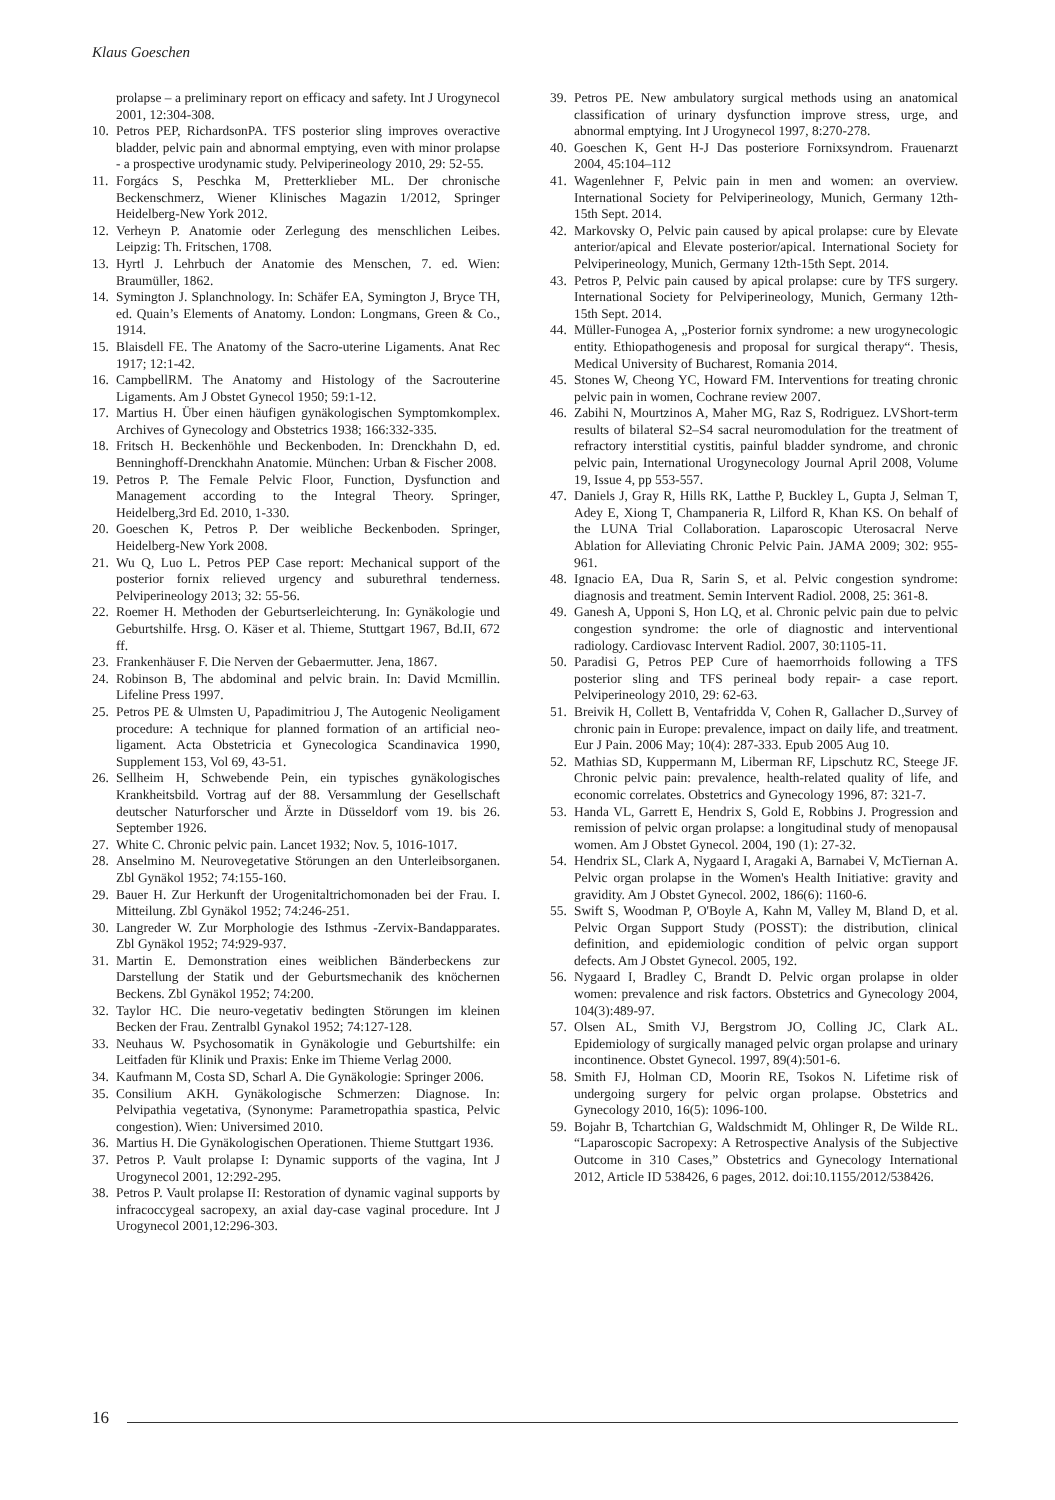Klaus Goeschen
prolapse – a preliminary report on efficacy and safety. Int J Urogynecol 2001, 12:304-308.
10. Petros PEP, RichardsonPA. TFS posterior sling improves overactive bladder, pelvic pain and abnormal emptying, even with minor prolapse - a prospective urodynamic study. Pelviperineology 2010, 29: 52-55.
11. Forgács S, Peschka M, Pretterklieber ML. Der chronische Beckenschmerz, Wiener Klinisches Magazin 1/2012, Springer Heidelberg-New York 2012.
12. Verheyn P. Anatomie oder Zerlegung des menschlichen Leibes. Leipzig: Th. Fritschen, 1708.
13. Hyrtl J. Lehrbuch der Anatomie des Menschen, 7. ed. Wien: Braumüller, 1862.
14. Symington J. Splanchnology. In: Schäfer EA, Symington J, Bryce TH, ed. Quain’s Elements of Anatomy. London: Longmans, Green & Co., 1914.
15. Blaisdell FE. The Anatomy of the Sacro-uterine Ligaments. Anat Rec 1917; 12:1-42.
16. CampbellRM. The Anatomy and Histology of the Sacrouterine Ligaments. Am J Obstet Gynecol 1950; 59:1-12.
17. Martius H. Über einen häufigen gynäkologischen Symptomkomplex. Archives of Gynecology and Obstetrics 1938; 166:332-335.
18. Fritsch H. Beckenhöhle und Beckenboden. In: Drenckhahn D, ed. Benninghoff-Drenckhahn Anatomie. München: Urban & Fischer 2008.
19. Petros P. The Female Pelvic Floor, Function, Dysfunction and Management according to the Integral Theory. Springer, Heidelberg,3rd Ed. 2010, 1-330.
20. Goeschen K, Petros P. Der weibliche Beckenboden. Springer, Heidelberg-New York 2008.
21. Wu Q, Luo L. Petros PEP Case report: Mechanical support of the posterior fornix relieved urgency and suburethral tenderness. Pelviperineology 2013; 32: 55-56.
22. Roemer H. Methoden der Geburtserleichterung. In: Gynäkologie und Geburtshilfe. Hrsg. O. Käser et al. Thieme, Stuttgart 1967, Bd.II, 672 ff.
23. Frankenhäuser F. Die Nerven der Gebaermutter. Jena, 1867.
24. Robinson B, The abdominal and pelvic brain. In: David Mcmillin. Lifeline Press 1997.
25. Petros PE & Ulmsten U, Papadimitriou J, The Autogenic Neoligament procedure: A technique for planned formation of an artificial neo-ligament. Acta Obstetricia et Gynecologica Scandinavica 1990, Supplement 153, Vol 69, 43-51.
26. Sellheim H, Schwebende Pein, ein typisches gynäkologisches Krankheitsbild. Vortrag auf der 88. Versammlung der Gesellschaft deutscher Naturforscher und Ärzte in Düsseldorf vom 19. bis 26. September 1926.
27. White C. Chronic pelvic pain. Lancet 1932; Nov. 5, 1016-1017.
28. Anselmino M. Neurovegetative Störungen an den Unterleibsorganen. Zbl Gynäkol 1952; 74:155-160.
29. Bauer H. Zur Herkunft der Urogenitaltrichomonaden bei der Frau. I. Mitteilung. Zbl Gynäkol 1952; 74:246-251.
30. Langreder W. Zur Morphologie des Isthmus -Zervix-Bandapparates. Zbl Gynäkol 1952; 74:929-937.
31. Martin E. Demonstration eines weiblichen Bänderbeckens zur Darstellung der Statik und der Geburtsmechanik des knöchernen Beckens. Zbl Gynäkol 1952; 74:200.
32. Taylor HC. Die neuro-vegetativ bedingten Störungen im kleinen Becken der Frau. Zentralbl Gynakol 1952; 74:127-128.
33. Neuhaus W. Psychosomatik in Gynäkologie und Geburtshilfe: ein Leitfaden für Klinik und Praxis: Enke im Thieme Verlag 2000.
34. Kaufmann M, Costa SD, Scharl A. Die Gynäkologie: Springer 2006.
35. Consilium AKH. Gynäkologische Schmerzen: Diagnose. In: Pelvipathia vegetativa, (Synonyme: Parametropathia spastica, Pelvic congestion). Wien: Universimed 2010.
36. Martius H. Die Gynäkologischen Operationen. Thieme Stuttgart 1936.
37. Petros P. Vault prolapse I: Dynamic supports of the vagina, Int J Urogynecol 2001, 12:292-295.
38. Petros P. Vault prolapse II: Restoration of dynamic vaginal supports by infracoccygeal sacropexy, an axial day-case vaginal procedure. Int J Urogynecol 2001,12:296-303.
39. Petros PE. New ambulatory surgical methods using an anatomical classification of urinary dysfunction improve stress, urge, and abnormal emptying. Int J Urogynecol 1997, 8:270-278.
40. Goeschen K, Gent H-J Das posteriore Fornixsyndrom. Frauenarzt 2004, 45:104–112
41. Wagenlehner F, Pelvic pain in men and women: an overview. International Society for Pelviperineology, Munich, Germany 12th-15th Sept. 2014.
42. Markovsky O, Pelvic pain caused by apical prolapse: cure by Elevate anterior/apical and Elevate posterior/apical. International Society for Pelviperineology, Munich, Germany 12th-15th Sept. 2014.
43. Petros P, Pelvic pain caused by apical prolapse: cure by TFS surgery. International Society for Pelviperineology, Munich, Germany 12th-15th Sept. 2014.
44. Müller-Funogea A, „Posterior fornix syndrome: a new urogynecologic entity. Ethiopathogenesis and proposal for surgical therapy“. Thesis, Medical University of Bucharest, Romania 2014.
45. Stones W, Cheong YC, Howard FM. Interventions for treating chronic pelvic pain in women, Cochrane review 2007.
46. Zabihi N, Mourtzinos A, Maher MG, Raz S, Rodriguez. LVShort-term results of bilateral S2–S4 sacral neuromodulation for the treatment of refractory interstitial cystitis, painful bladder syndrome, and chronic pelvic pain, International Urogynecology Journal April 2008, Volume 19, Issue 4, pp 553-557.
47. Daniels J, Gray R, Hills RK, Latthe P, Buckley L, Gupta J, Selman T, Adey E, Xiong T, Champaneria R, Lilford R, Khan KS. On behalf of the LUNA Trial Collaboration. Laparoscopic Uterosacral Nerve Ablation for Alleviating Chronic Pelvic Pain. JAMA 2009; 302: 955-961.
48. Ignacio EA, Dua R, Sarin S, et al. Pelvic congestion syndrome: diagnosis and treatment. Semin Intervent Radiol. 2008, 25: 361-8.
49. Ganesh A, Upponi S, Hon LQ, et al. Chronic pelvic pain due to pelvic congestion syndrome: the orle of diagnostic and interventional radiology. Cardiovasc Intervent Radiol. 2007, 30:1105-11.
50. Paradisi G, Petros PEP Cure of haemorrhoids following a TFS posterior sling and TFS perineal body repair- a case report. Pelviperineology 2010, 29: 62-63.
51. Breivik H, Collett B, Ventafridda V, Cohen R, Gallacher D.,Survey of chronic pain in Europe: prevalence, impact on daily life, and treatment. Eur J Pain. 2006 May; 10(4): 287-333. Epub 2005 Aug 10.
52. Mathias SD, Kuppermann M, Liberman RF, Lipschutz RC, Steege JF. Chronic pelvic pain: prevalence, health-related quality of life, and economic correlates. Obstetrics and Gynecology 1996, 87: 321-7.
53. Handa VL, Garrett E, Hendrix S, Gold E, Robbins J. Progression and remission of pelvic organ prolapse: a longitudinal study of menopausal women. Am J Obstet Gynecol. 2004, 190 (1): 27-32.
54. Hendrix SL, Clark A, Nygaard I, Aragaki A, Barnabei V, McTiernan A. Pelvic organ prolapse in the Women's Health Initiative: gravity and gravidity. Am J Obstet Gynecol. 2002, 186(6): 1160-6.
55. Swift S, Woodman P, O'Boyle A, Kahn M, Valley M, Bland D, et al. Pelvic Organ Support Study (POSST): the distribution, clinical definition, and epidemiologic condition of pelvic organ support defects. Am J Obstet Gynecol. 2005, 192.
56. Nygaard I, Bradley C, Brandt D. Pelvic organ prolapse in older women: prevalence and risk factors. Obstetrics and Gynecology 2004, 104(3):489-97.
57. Olsen AL, Smith VJ, Bergstrom JO, Colling JC, Clark AL. Epidemiology of surgically managed pelvic organ prolapse and urinary incontinence. Obstet Gynecol. 1997, 89(4):501-6.
58. Smith FJ, Holman CD, Moorin RE, Tsokos N. Lifetime risk of undergoing surgery for pelvic organ prolapse. Obstetrics and Gynecology 2010, 16(5): 1096-100.
59. Bojahr B, Tchartchian G, Waldschmidt M, Ohlinger R, De Wilde RL. “Laparoscopic Sacropexy: A Retrospective Analysis of the Subjective Outcome in 310 Cases,” Obstetrics and Gynecology International 2012, Article ID 538426, 6 pages, 2012. doi:10.1155/2012/538426.
16